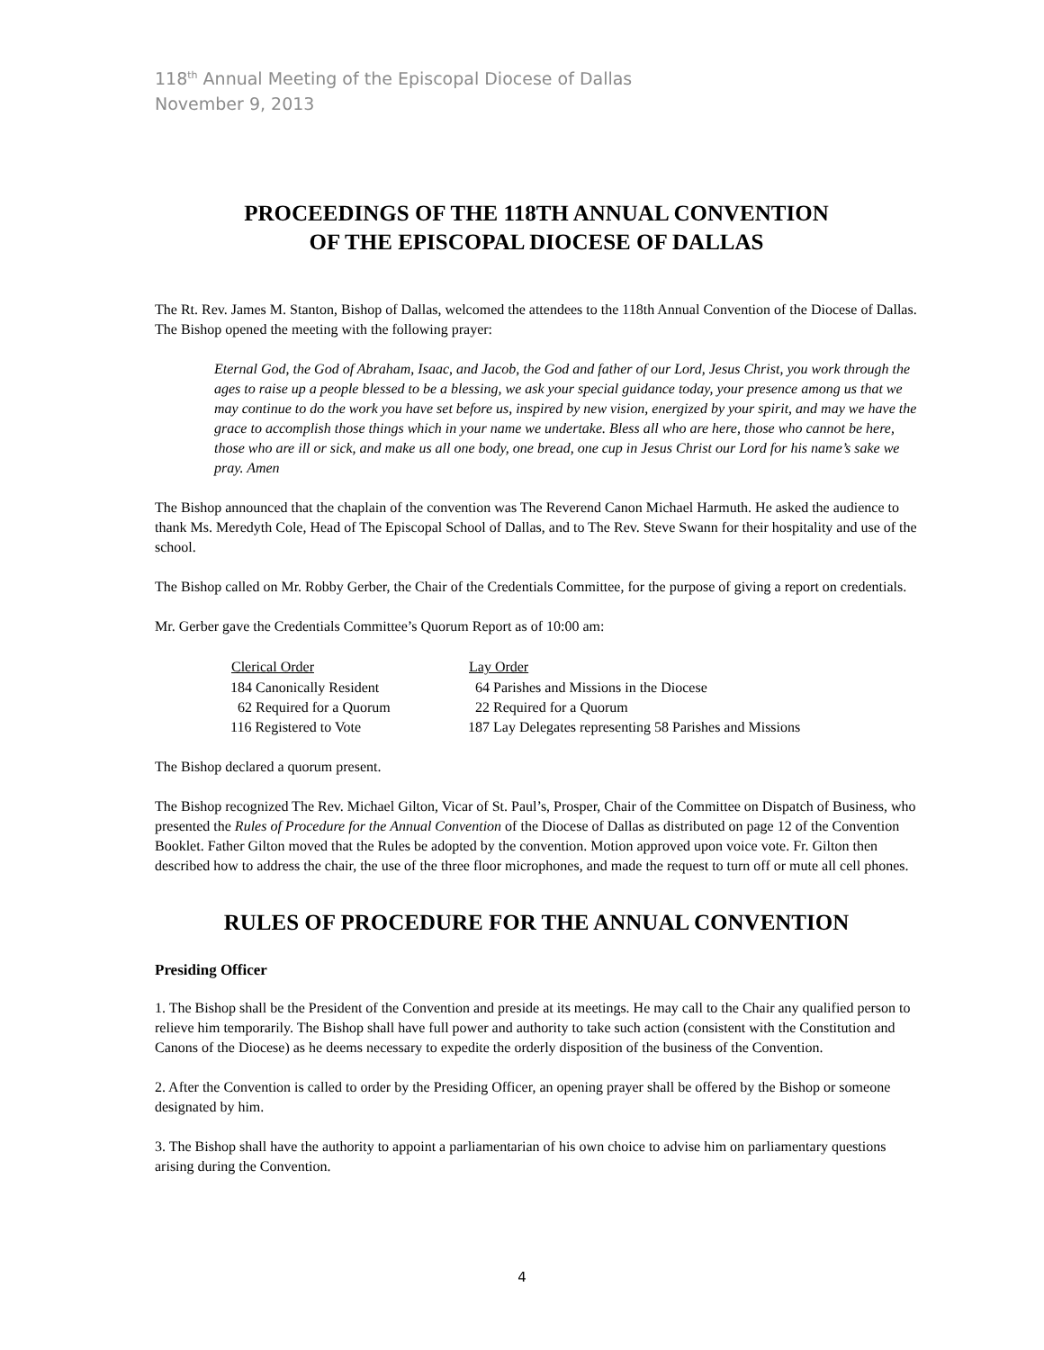118<sup>th</sup> Annual Meeting of the Episcopal Diocese of Dallas
November 9, 2013
PROCEEDINGS OF THE 118TH ANNUAL CONVENTION
OF THE EPISCOPAL DIOCESE OF DALLAS
The Rt. Rev. James M. Stanton, Bishop of Dallas, welcomed the attendees to the 118th Annual Convention of the Diocese of Dallas. The Bishop opened the meeting with the following prayer:
Eternal God, the God of Abraham, Isaac, and Jacob, the God and father of our Lord, Jesus Christ, you work through the ages to raise up a people blessed to be a blessing, we ask your special guidance today, your presence among us that we may continue to do the work you have set before us, inspired by new vision, energized by your spirit, and may we have the grace to accomplish those things which in your name we undertake. Bless all who are here, those who cannot be here, those who are ill or sick, and make us all one body, one bread, one cup in Jesus Christ our Lord for his name’s sake we pray. Amen
The Bishop announced that the chaplain of the convention was The Reverend Canon Michael Harmuth. He asked the audience to thank Ms. Meredyth Cole, Head of The Episcopal School of Dallas, and to The Rev. Steve Swann for their hospitality and use of the school.
The Bishop called on Mr. Robby Gerber, the Chair of the Credentials Committee, for the purpose of giving a report on credentials.
Mr. Gerber gave the Credentials Committee’s Quorum Report as of 10:00 am:
| Clerical Order | Lay Order |
| --- | --- |
| 184 Canonically Resident | 64 Parishes and Missions in the Diocese |
| 62 Required for a Quorum | 22 Required for a Quorum |
| 116 Registered to Vote | 187 Lay Delegates representing 58 Parishes and Missions |
The Bishop declared a quorum present.
The Bishop recognized The Rev. Michael Gilton, Vicar of St. Paul’s, Prosper, Chair of the Committee on Dispatch of Business, who presented the Rules of Procedure for the Annual Convention of the Diocese of Dallas as distributed on page 12 of the Convention Booklet. Father Gilton moved that the Rules be adopted by the convention. Motion approved upon voice vote. Fr. Gilton then described how to address the chair, the use of the three floor microphones, and made the request to turn off or mute all cell phones.
RULES OF PROCEDURE FOR THE ANNUAL CONVENTION
Presiding Officer
1. The Bishop shall be the President of the Convention and preside at its meetings. He may call to the Chair any qualified person to relieve him temporarily. The Bishop shall have full power and authority to take such action (consistent with the Constitution and Canons of the Diocese) as he deems necessary to expedite the orderly disposition of the business of the Convention.
2. After the Convention is called to order by the Presiding Officer, an opening prayer shall be offered by the Bishop or someone designated by him.
3. The Bishop shall have the authority to appoint a parliamentarian of his own choice to advise him on parliamentary questions arising during the Convention.
4